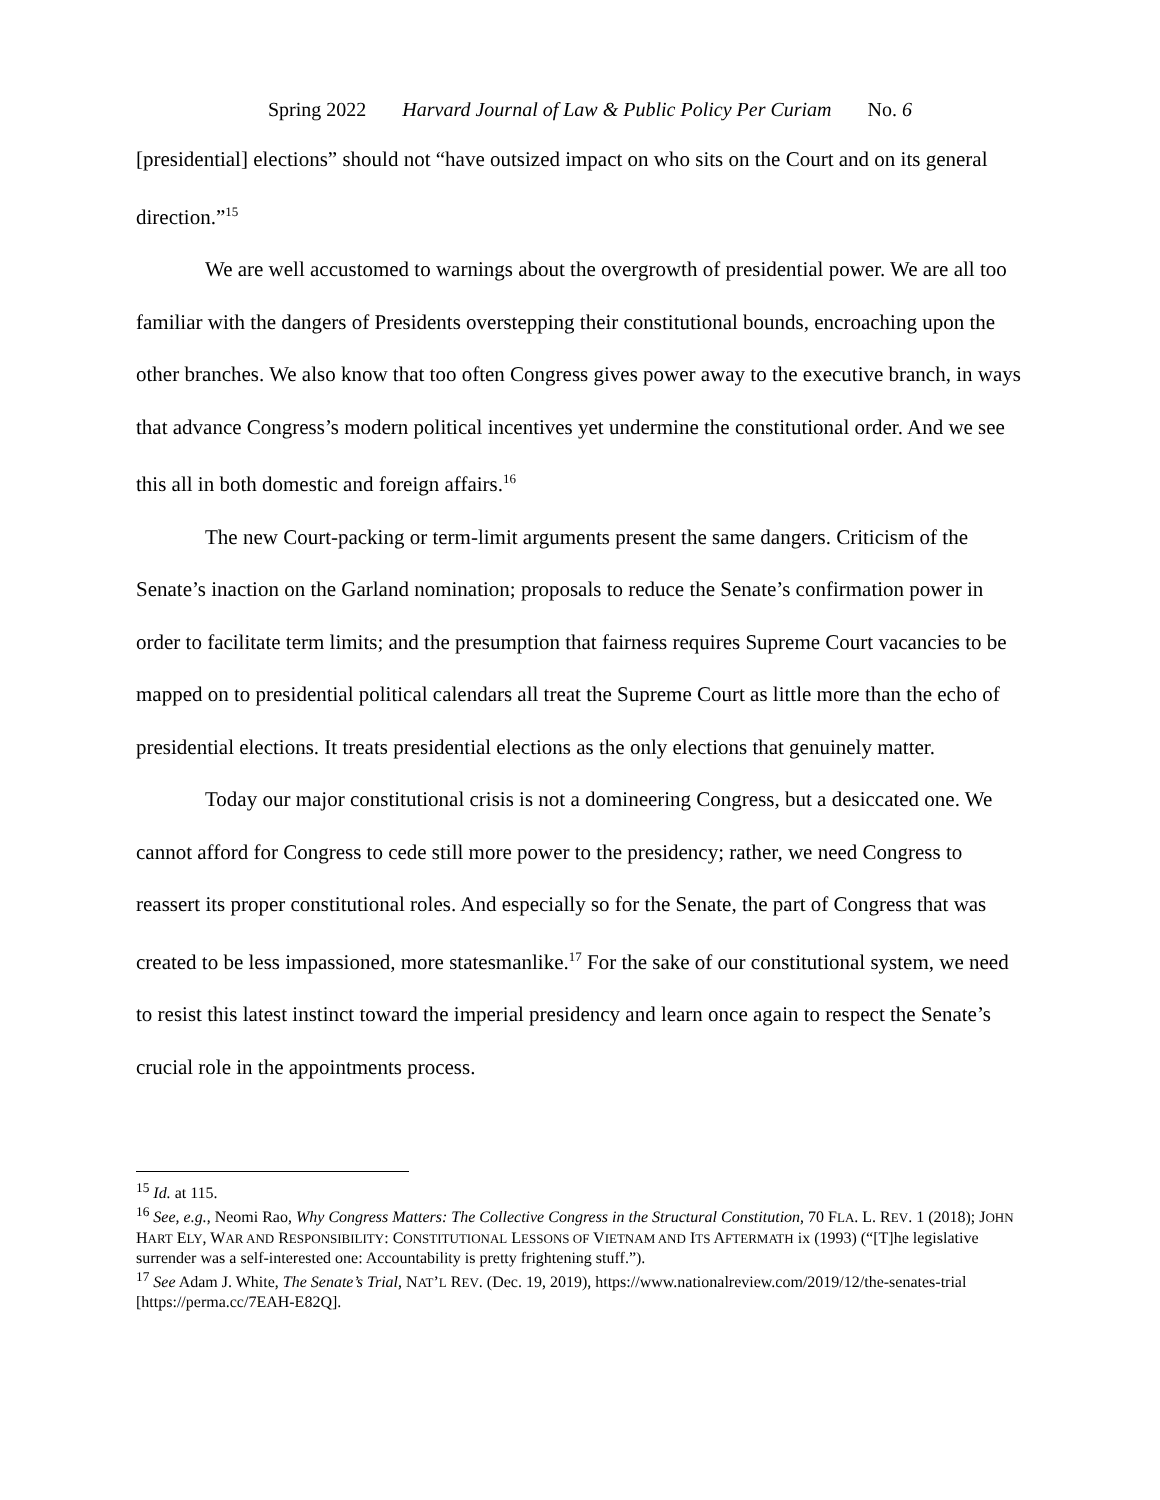Spring 2022 Harvard Journal of Law & Public Policy Per Curiam No. 6
[presidential] elections” should not “have outsized impact on who sits on the Court and on its general direction.”<sup>15</sup>
We are well accustomed to warnings about the overgrowth of presidential power. We are all too familiar with the dangers of Presidents overstepping their constitutional bounds, encroaching upon the other branches. We also know that too often Congress gives power away to the executive branch, in ways that advance Congress’s modern political incentives yet undermine the constitutional order. And we see this all in both domestic and foreign affairs.<sup>16</sup>
The new Court-packing or term-limit arguments present the same dangers. Criticism of the Senate’s inaction on the Garland nomination; proposals to reduce the Senate’s confirmation power in order to facilitate term limits; and the presumption that fairness requires Supreme Court vacancies to be mapped on to presidential political calendars all treat the Supreme Court as little more than the echo of presidential elections. It treats presidential elections as the only elections that genuinely matter.
Today our major constitutional crisis is not a domineering Congress, but a desiccated one. We cannot afford for Congress to cede still more power to the presidency; rather, we need Congress to reassert its proper constitutional roles. And especially so for the Senate, the part of Congress that was created to be less impassioned, more statesmanlike.<sup>17</sup> For the sake of our constitutional system, we need to resist this latest instinct toward the imperial presidency and learn once again to respect the Senate’s crucial role in the appointments process.
<sup>15</sup> Id. at 115.
<sup>16</sup> See, e.g., Neomi Rao, Why Congress Matters: The Collective Congress in the Structural Constitution, 70 FLA. L. REV. 1 (2018); JOHN HART ELY, WAR AND RESPONSIBILITY: CONSTITUTIONAL LESSONS OF VIETNAM AND ITS AFTERMATH ix (1993) (“[T]he legislative surrender was a self-interested one: Accountability is pretty frightening stuff.”).
<sup>17</sup> See Adam J. White, The Senate’s Trial, NAT’L REV. (Dec. 19, 2019), https://www.nationalreview.com/2019/12/the-senates-trial [https://perma.cc/7EAH-E82Q].